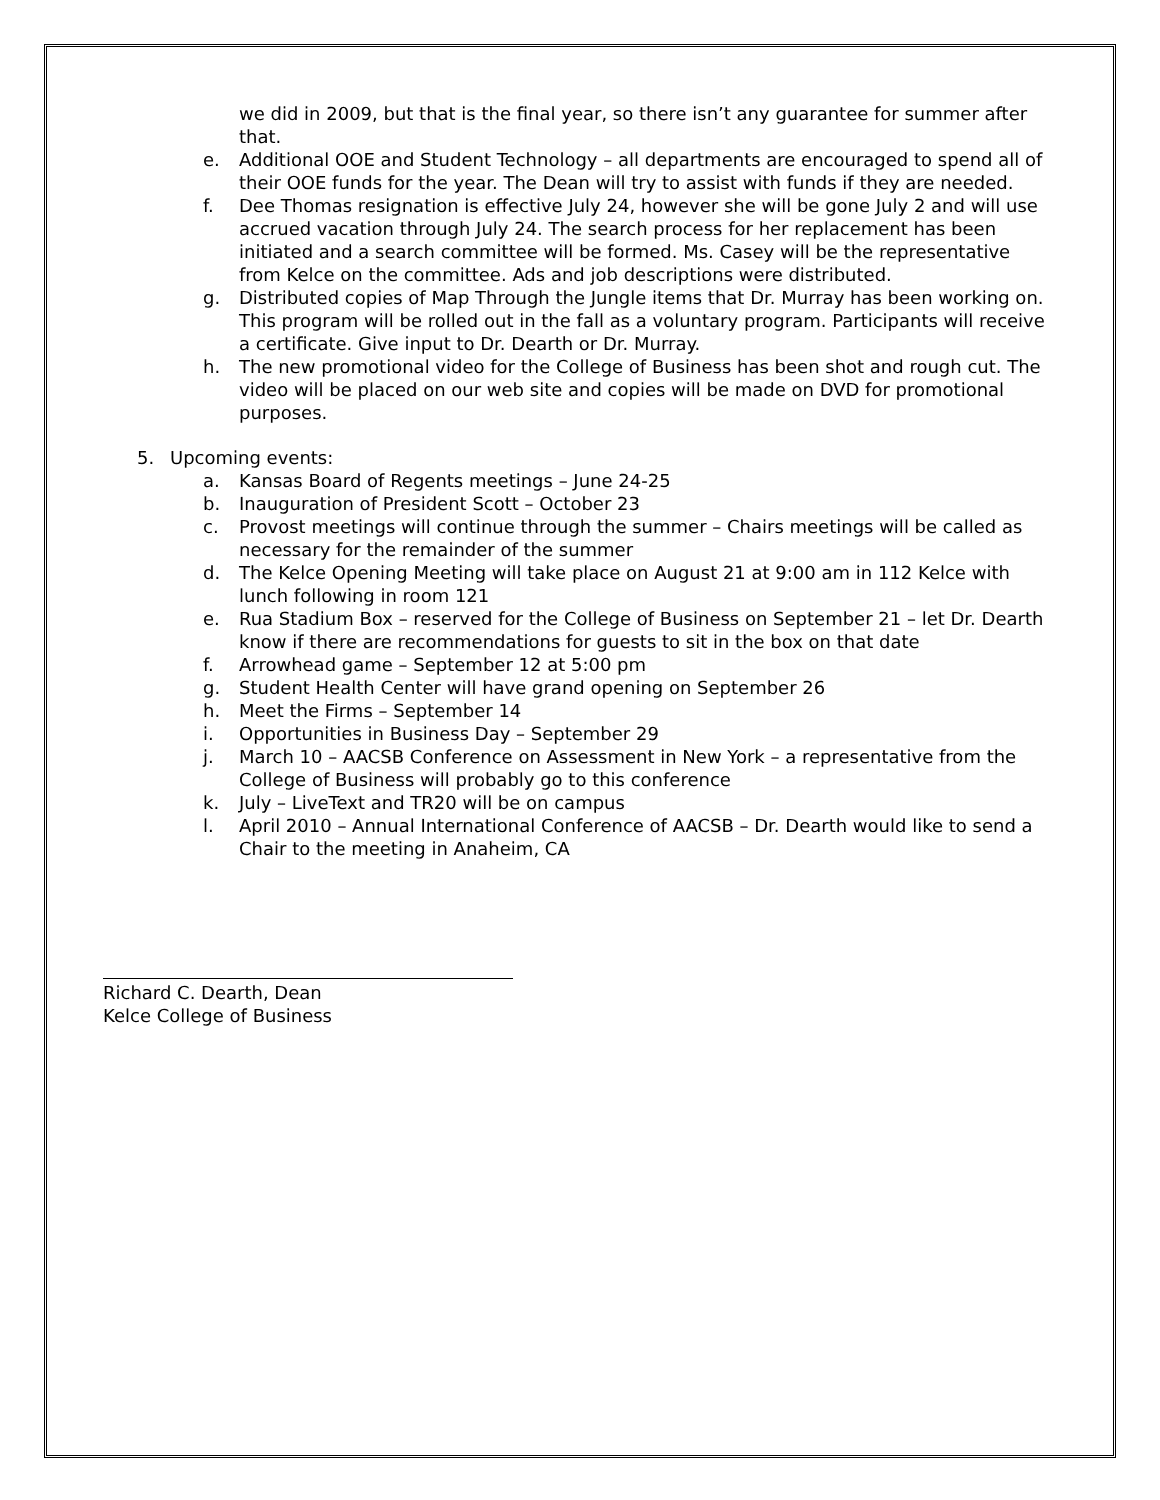we did in 2009, but that is the final year, so there isn’t any guarantee for summer after that.
e. Additional OOE and Student Technology – all departments are encouraged to spend all of their OOE funds for the year. The Dean will try to assist with funds if they are needed.
f. Dee Thomas resignation is effective July 24, however she will be gone July 2 and will use accrued vacation through July 24. The search process for her replacement has been initiated and a search committee will be formed. Ms. Casey will be the representative from Kelce on the committee. Ads and job descriptions were distributed.
g. Distributed copies of Map Through the Jungle items that Dr. Murray has been working on. This program will be rolled out in the fall as a voluntary program. Participants will receive a certificate. Give input to Dr. Dearth or Dr. Murray.
h. The new promotional video for the College of Business has been shot and rough cut. The video will be placed on our web site and copies will be made on DVD for promotional purposes.
5. Upcoming events:
a. Kansas Board of Regents meetings – June 24-25
b. Inauguration of President Scott – October 23
c. Provost meetings will continue through the summer – Chairs meetings will be called as necessary for the remainder of the summer
d. The Kelce Opening Meeting will take place on August 21 at 9:00 am in 112 Kelce with lunch following in room 121
e. Rua Stadium Box – reserved for the College of Business on September 21 – let Dr. Dearth know if there are recommendations for guests to sit in the box on that date
f. Arrowhead game – September 12 at 5:00 pm
g. Student Health Center will have grand opening on September 26
h. Meet the Firms – September 14
i. Opportunities in Business Day – September 29
j. March 10 – AACSB Conference on Assessment in New York – a representative from the College of Business will probably go to this conference
k. July – LiveText and TR20 will be on campus
l. April 2010 – Annual International Conference of AACSB – Dr. Dearth would like to send a Chair to the meeting in Anaheim, CA
Richard C. Dearth, Dean
Kelce College of Business